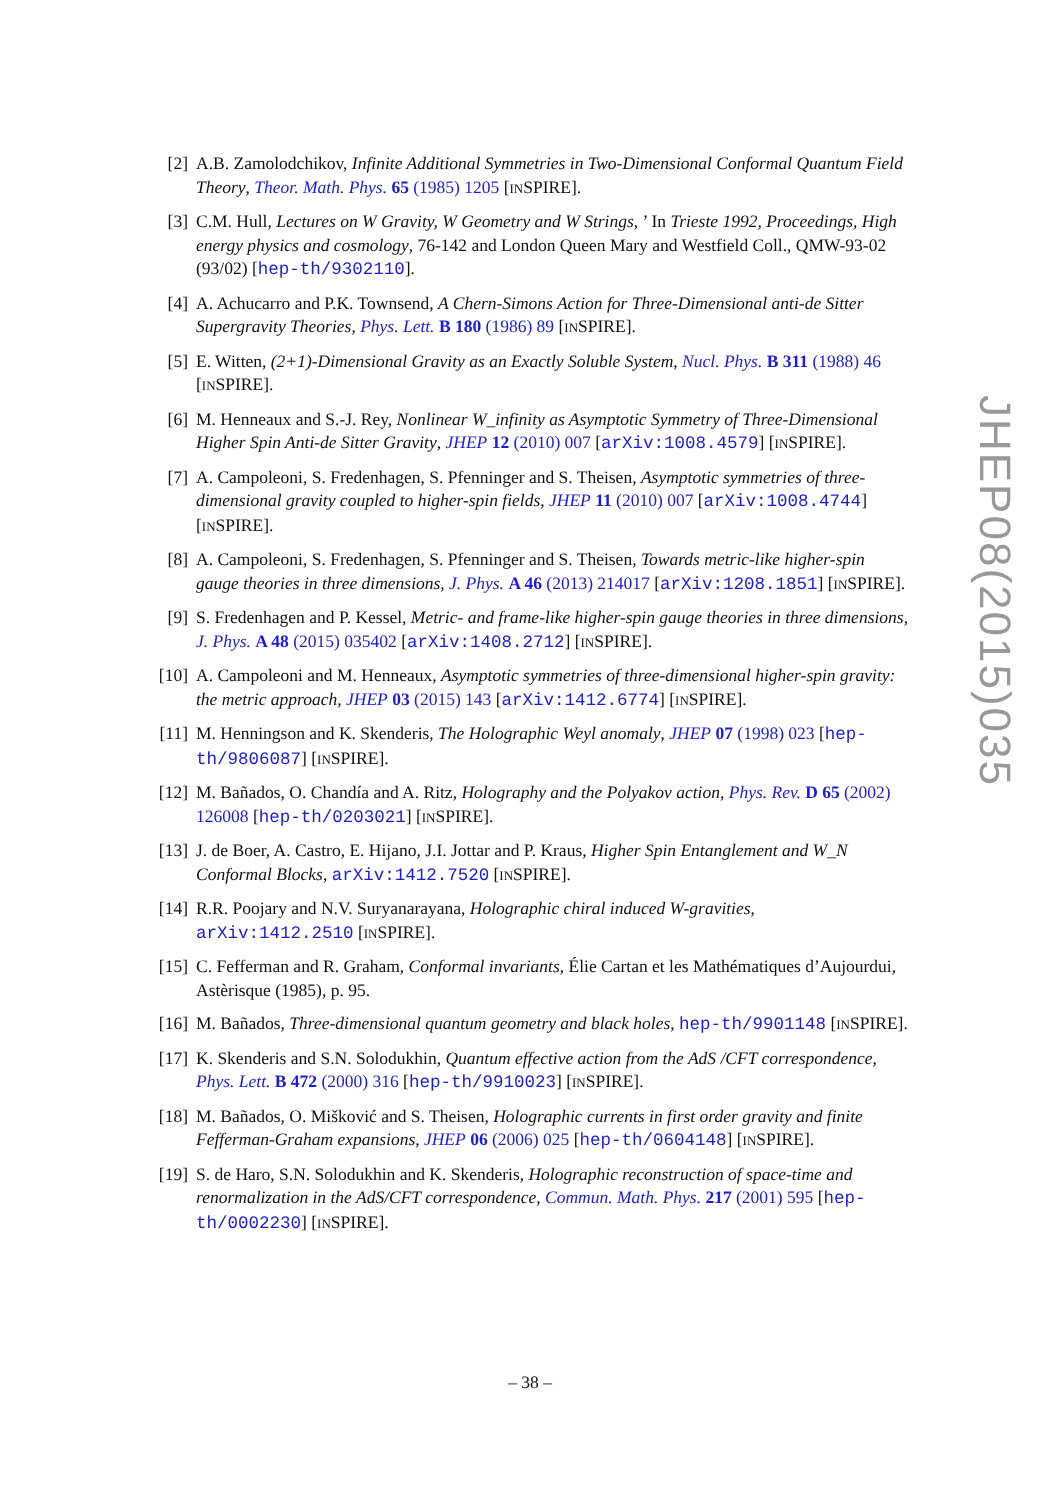[2] A.B. Zamolodchikov, Infinite Additional Symmetries in Two-Dimensional Conformal Quantum Field Theory, Theor. Math. Phys. 65 (1985) 1205 [INSPIRE].
[3] C.M. Hull, Lectures on W Gravity, W Geometry and W Strings, ’ In Trieste 1992, Proceedings, High energy physics and cosmology, 76-142 and London Queen Mary and Westfield Coll., QMW-93-02 (93/02) [hep-th/9302110].
[4] A. Achucarro and P.K. Townsend, A Chern-Simons Action for Three-Dimensional anti-de Sitter Supergravity Theories, Phys. Lett. B 180 (1986) 89 [INSPIRE].
[5] E. Witten, (2+1)-Dimensional Gravity as an Exactly Soluble System, Nucl. Phys. B 311 (1988) 46 [INSPIRE].
[6] M. Henneaux and S.-J. Rey, Nonlinear W_infinity as Asymptotic Symmetry of Three-Dimensional Higher Spin Anti-de Sitter Gravity, JHEP 12 (2010) 007 [arXiv:1008.4579] [INSPIRE].
[7] A. Campoleoni, S. Fredenhagen, S. Pfenninger and S. Theisen, Asymptotic symmetries of three-dimensional gravity coupled to higher-spin fields, JHEP 11 (2010) 007 [arXiv:1008.4744] [INSPIRE].
[8] A. Campoleoni, S. Fredenhagen, S. Pfenninger and S. Theisen, Towards metric-like higher-spin gauge theories in three dimensions, J. Phys. A 46 (2013) 214017 [arXiv:1208.1851] [INSPIRE].
[9] S. Fredenhagen and P. Kessel, Metric- and frame-like higher-spin gauge theories in three dimensions, J. Phys. A 48 (2015) 035402 [arXiv:1408.2712] [INSPIRE].
[10]
A. Campoleoni and M. Henneaux, Asymptotic symmetries of three-dimensional higher-spin gravity: the metric approach, JHEP 03 (2015) 143 [arXiv:1412.6774] [INSPIRE].
[11]
M. Henningson and K. Skenderis, The Holographic Weyl anomaly, JHEP 07 (1998) 023 [hep-th/9806087] [INSPIRE].
[12]
M. Bañados, O. Chandía and A. Ritz, Holography and the Polyakov action, Phys. Rev. D 65 (2002) 126008 [hep-th/0203021] [INSPIRE].
[13]
J. de Boer, A. Castro, E. Hijano, J.I. Jottar and P. Kraus, Higher Spin Entanglement and W_N Conformal Blocks, arXiv:1412.7520 [INSPIRE].
[14]
R.R. Poojary and N.V. Suryanarayana, Holographic chiral induced W-gravities, arXiv:1412.2510 [INSPIRE].
[15]
C. Fefferman and R. Graham, Conformal invariants, Élie Cartan et les Mathématiques d’Aujourdui, Astèrisque (1985), p. 95.
[16]
M. Bañados, Three-dimensional quantum geometry and black holes, hep-th/9901148 [INSPIRE].
[17]
K. Skenderis and S.N. Solodukhin, Quantum effective action from the AdS /CFT correspondence, Phys. Lett. B 472 (2000) 316 [hep-th/9910023] [INSPIRE].
[18]
M. Bañados, O. Mišković and S. Theisen, Holographic currents in first order gravity and finite Fefferman-Graham expansions, JHEP 06 (2006) 025 [hep-th/0604148] [INSPIRE].
[19]
S. de Haro, S.N. Solodukhin and K. Skenderis, Holographic reconstruction of space-time and renormalization in the AdS/CFT correspondence, Commun. Math. Phys. 217 (2001) 595 [hep-th/0002230] [INSPIRE].
JHEP08(2015)035
– 38 –